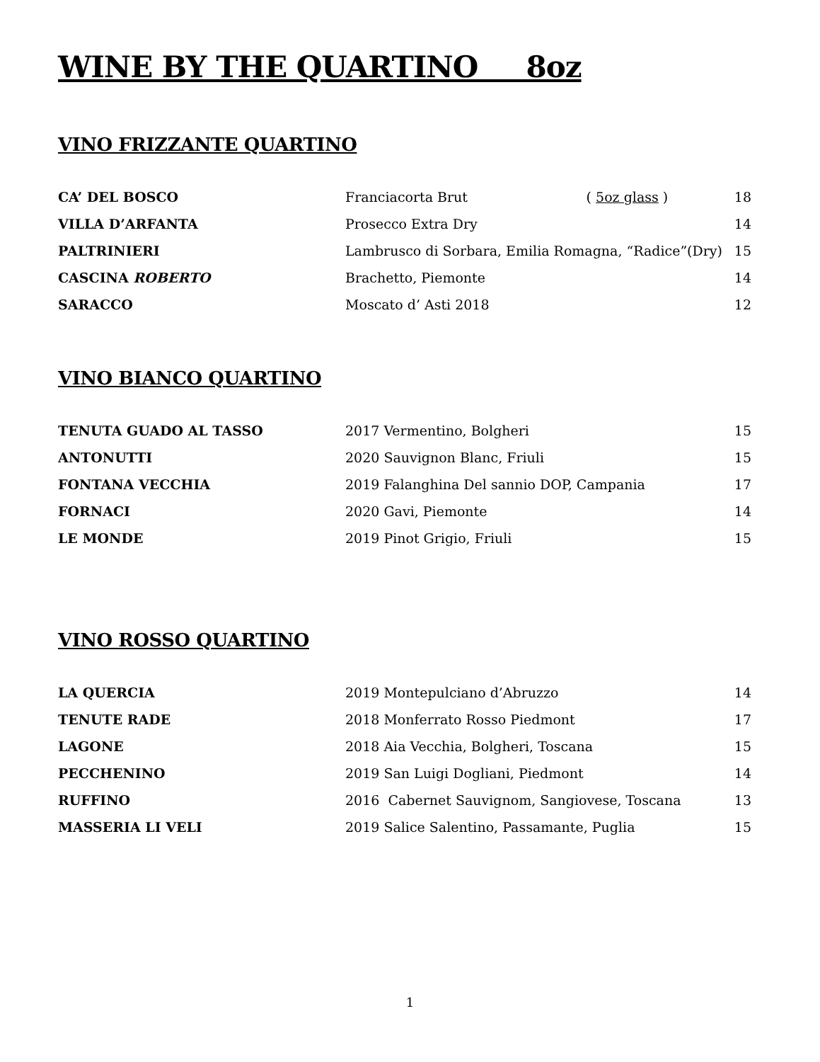WINE BY THE QUARTINO 8oz
VINO FRIZZANTE QUARTINO
| CA’ DEL BOSCO | Franciacorta Brut | ( 5oz glass ) | 18 |
| VILLA D’ARFANTA | Prosecco Extra Dry | | 14 |
| PALTRINIERI | Lambrusco di Sorbara, Emilia Romagna, “Radice”(Dry) | | 15 |
| CASCINA ROBERTO | Brachetto, Piemonte | | 14 |
| SARACCO | Moscato d’ Asti 2018 | | 12 |
VINO BIANCO QUARTINO
| TENUTA GUADO AL TASSO | 2017 Vermentino, Bolgheri | 15 |
| ANTONUTTI | 2020 Sauvignon Blanc, Friuli | 15 |
| FONTANA VECCHIA | 2019 Falanghina Del sannio DOP, Campania | 17 |
| FORNACI | 2020 Gavi, Piemonte | 14 |
| LE MONDE | 2019 Pinot Grigio, Friuli | 15 |
VINO ROSSO QUARTINO
| LA QUERCIA | 2019 Montepulciano d’Abruzzo | 14 |
| TENUTE RADE | 2018 Monferrato Rosso Piedmont | 17 |
| LAGONE | 2018 Aia Vecchia, Bolgheri, Toscana | 15 |
| PECCHENINO | 2019 San Luigi Dogliani, Piedmont | 14 |
| RUFFINO | 2016 Cabernet Sauvignom, Sangiovese, Toscana | 13 |
| MASSERIA LI VELI | 2019 Salice Salentino, Passamante, Puglia | 15 |
1